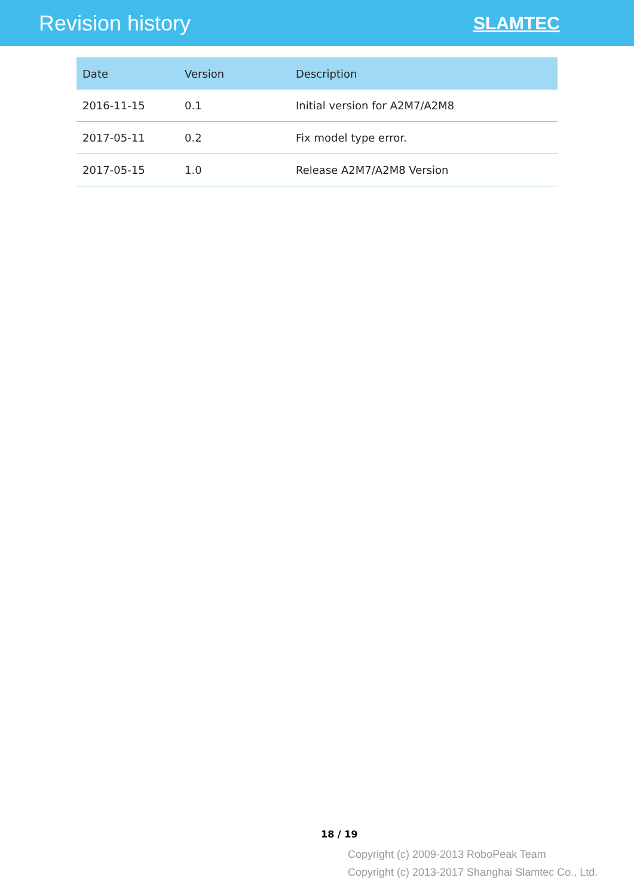Revision history
SLAMTEC
| Date | Version | Description |
| --- | --- | --- |
| 2016-11-15 | 0.1 | Initial version for A2M7/A2M8 |
| 2017-05-11 | 0.2 | Fix model type error. |
| 2017-05-15 | 1.0 | Release A2M7/A2M8 Version |
18 / 19
Copyright (c) 2009-2013 RoboPeak Team
Copyright (c) 2013-2017 Shanghai Slamtec Co., Ltd.